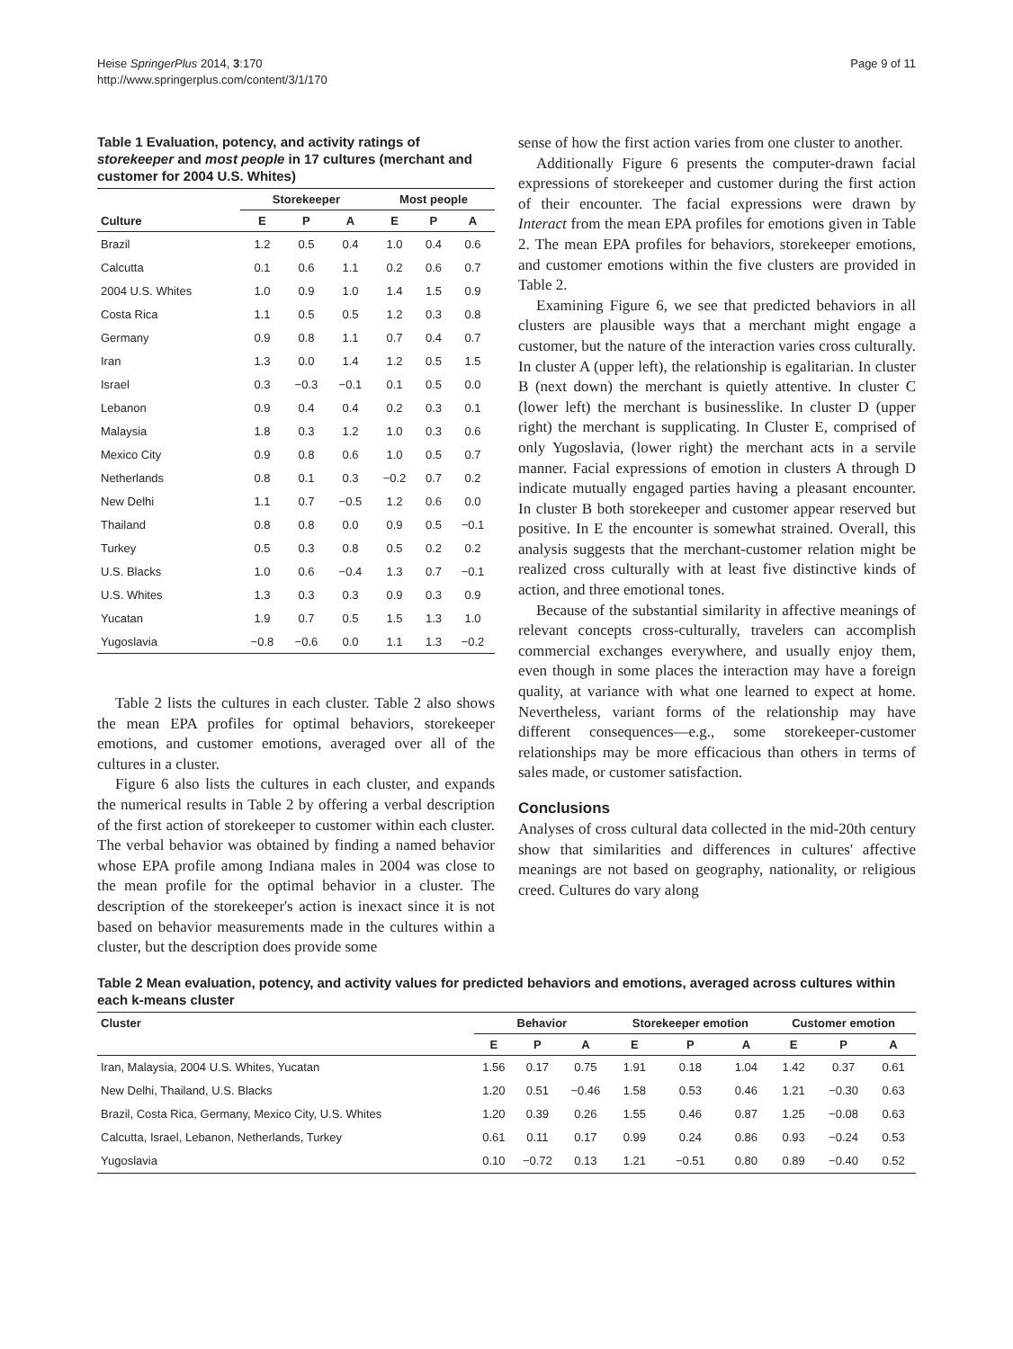Heise SpringerPlus 2014, 3:170
http://www.springerplus.com/content/3/1/170
Page 9 of 11
Table 1 Evaluation, potency, and activity ratings of storekeeper and most people in 17 cultures (merchant and customer for 2004 U.S. Whites)
| | Storekeeper | | | Most people | | |
| --- | --- | --- | --- | --- | --- | --- |
| Culture | E | P | A | E | P | A |
| Brazil | 1.2 | 0.5 | 0.4 | 1.0 | 0.4 | 0.6 |
| Calcutta | 0.1 | 0.6 | 1.1 | 0.2 | 0.6 | 0.7 |
| 2004 U.S. Whites | 1.0 | 0.9 | 1.0 | 1.4 | 1.5 | 0.9 |
| Costa Rica | 1.1 | 0.5 | 0.5 | 1.2 | 0.3 | 0.8 |
| Germany | 0.9 | 0.8 | 1.1 | 0.7 | 0.4 | 0.7 |
| Iran | 1.3 | 0.0 | 1.4 | 1.2 | 0.5 | 1.5 |
| Israel | 0.3 | −0.3 | −0.1 | 0.1 | 0.5 | 0.0 |
| Lebanon | 0.9 | 0.4 | 0.4 | 0.2 | 0.3 | 0.1 |
| Malaysia | 1.8 | 0.3 | 1.2 | 1.0 | 0.3 | 0.6 |
| Mexico City | 0.9 | 0.8 | 0.6 | 1.0 | 0.5 | 0.7 |
| Netherlands | 0.8 | 0.1 | 0.3 | −0.2 | 0.7 | 0.2 |
| New Delhi | 1.1 | 0.7 | −0.5 | 1.2 | 0.6 | 0.0 |
| Thailand | 0.8 | 0.8 | 0.0 | 0.9 | 0.5 | −0.1 |
| Turkey | 0.5 | 0.3 | 0.8 | 0.5 | 0.2 | 0.2 |
| U.S. Blacks | 1.0 | 0.6 | −0.4 | 1.3 | 0.7 | −0.1 |
| U.S. Whites | 1.3 | 0.3 | 0.3 | 0.9 | 0.3 | 0.9 |
| Yucatan | 1.9 | 0.7 | 0.5 | 1.5 | 1.3 | 1.0 |
| Yugoslavia | −0.8 | −0.6 | 0.0 | 1.1 | 1.3 | −0.2 |
Table 2 lists the cultures in each cluster. Table 2 also shows the mean EPA profiles for optimal behaviors, storekeeper emotions, and customer emotions, averaged over all of the cultures in a cluster.
Figure 6 also lists the cultures in each cluster, and expands the numerical results in Table 2 by offering a verbal description of the first action of storekeeper to customer within each cluster. The verbal behavior was obtained by finding a named behavior whose EPA profile among Indiana males in 2004 was close to the mean profile for the optimal behavior in a cluster. The description of the storekeeper's action is inexact since it is not based on behavior measurements made in the cultures within a cluster, but the description does provide some
sense of how the first action varies from one cluster to another.
Additionally Figure 6 presents the computer-drawn facial expressions of storekeeper and customer during the first action of their encounter. The facial expressions were drawn by Interact from the mean EPA profiles for emotions given in Table 2. The mean EPA profiles for behaviors, storekeeper emotions, and customer emotions within the five clusters are provided in Table 2.
Examining Figure 6, we see that predicted behaviors in all clusters are plausible ways that a merchant might engage a customer, but the nature of the interaction varies cross culturally. In cluster A (upper left), the relationship is egalitarian. In cluster B (next down) the merchant is quietly attentive. In cluster C (lower left) the merchant is businesslike. In cluster D (upper right) the merchant is supplicating. In Cluster E, comprised of only Yugoslavia, (lower right) the merchant acts in a servile manner. Facial expressions of emotion in clusters A through D indicate mutually engaged parties having a pleasant encounter. In cluster B both storekeeper and customer appear reserved but positive. In E the encounter is somewhat strained. Overall, this analysis suggests that the merchant-customer relation might be realized cross culturally with at least five distinctive kinds of action, and three emotional tones.
Because of the substantial similarity in affective meanings of relevant concepts cross-culturally, travelers can accomplish commercial exchanges everywhere, and usually enjoy them, even though in some places the interaction may have a foreign quality, at variance with what one learned to expect at home. Nevertheless, variant forms of the relationship may have different consequences—e.g., some storekeeper-customer relationships may be more efficacious than others in terms of sales made, or customer satisfaction.
Conclusions
Analyses of cross cultural data collected in the mid-20th century show that similarities and differences in cultures' affective meanings are not based on geography, nationality, or religious creed. Cultures do vary along
Table 2 Mean evaluation, potency, and activity values for predicted behaviors and emotions, averaged across cultures within each k-means cluster
| Cluster | Behavior | | | Storekeeper emotion | | | Customer emotion | | |
| --- | --- | --- | --- | --- | --- | --- | --- | --- | --- |
| | E | P | A | E | P | A | E | P | A |
| Iran, Malaysia, 2004 U.S. Whites, Yucatan | 1.56 | 0.17 | 0.75 | 1.91 | 0.18 | 1.04 | 1.42 | 0.37 | 0.61 |
| New Delhi, Thailand, U.S. Blacks | 1.20 | 0.51 | −0.46 | 1.58 | 0.53 | 0.46 | 1.21 | −0.30 | 0.63 |
| Brazil, Costa Rica, Germany, Mexico City, U.S. Whites | 1.20 | 0.39 | 0.26 | 1.55 | 0.46 | 0.87 | 1.25 | −0.08 | 0.63 |
| Calcutta, Israel, Lebanon, Netherlands, Turkey | 0.61 | 0.11 | 0.17 | 0.99 | 0.24 | 0.86 | 0.93 | −0.24 | 0.53 |
| Yugoslavia | 0.10 | −0.72 | 0.13 | 1.21 | −0.51 | 0.80 | 0.89 | −0.40 | 0.52 |